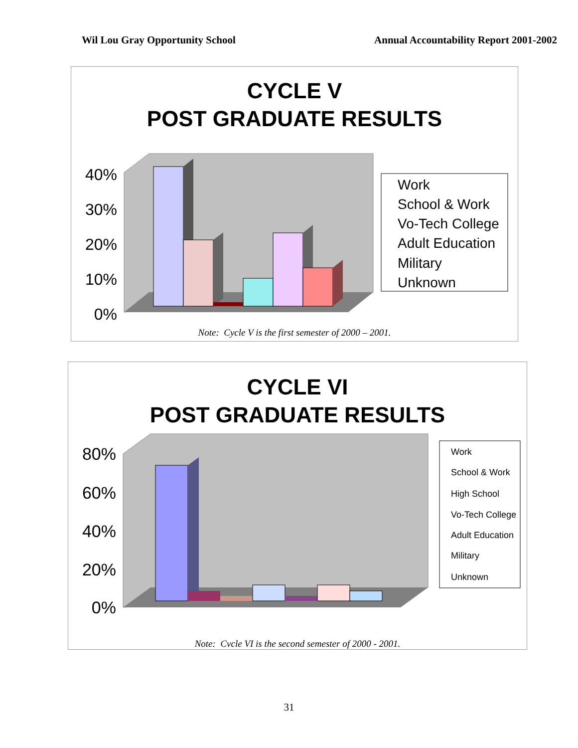Wil Lou Gray Opportunity School Annual Accountability Report 2001-2002
CYCLE V
POST GRADUATE RESULTS
40%
30%
20%
10%
0%
Work
School & Work
Vo-Tech College
Adult Education
Military
Unknown
Note: Cycle V is the first semester of 2000 – 2001.
CYCLE VI
POST GRADUATE RESULTS
80%
60%
40%
20%
0%
Work
School & Work
High School
Vo-Tech College
Adult Education
Military
Unknown
Note: Cvcle VI is the second semester of 2000 - 2001.
31